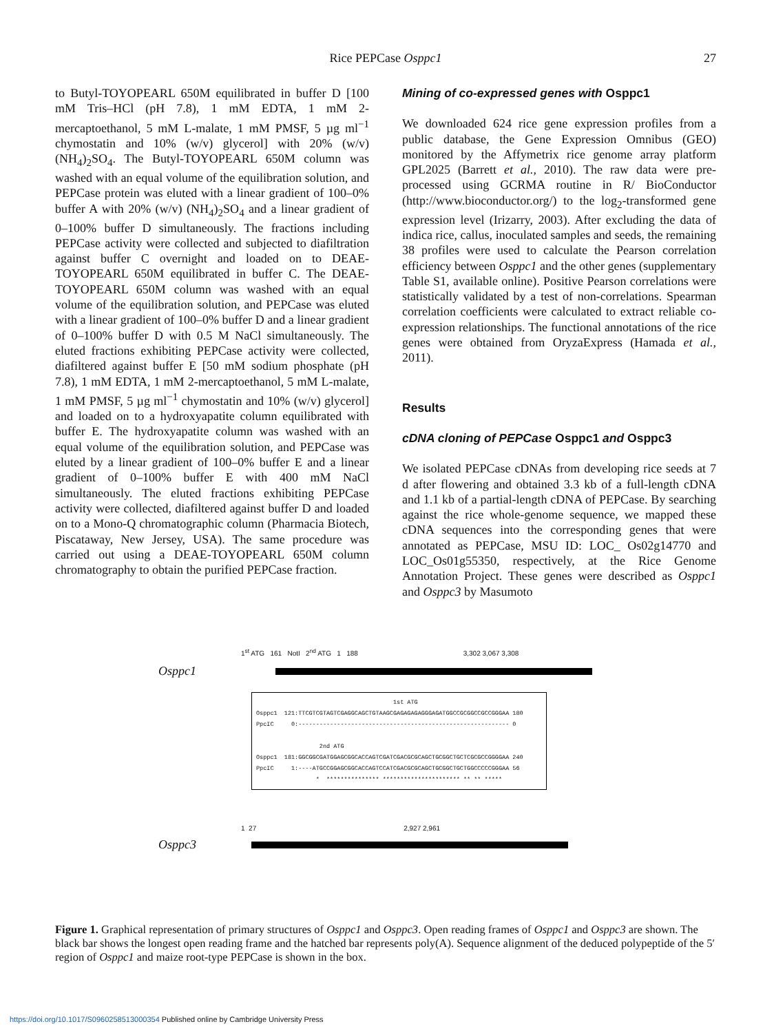Rice PEPCase Osppc1
27
to Butyl-TOYOPEARL 650M equilibrated in buffer D [100 mM Tris–HCl (pH 7.8), 1 mM EDTA, 1 mM 2-mercaptoethanol, 5 mM L-malate, 1 mM PMSF, 5 µg ml<sup>−1</sup> chymostatin and 10% (w/v) glycerol] with 20% (w/v) (NH<sub>4</sub>)<sub>2</sub>SO<sub>4</sub>. The Butyl-TOYOPEARL 650M column was washed with an equal volume of the equilibration solution, and PEPCase protein was eluted with a linear gradient of 100–0% buffer A with 20% (w/v) (NH<sub>4</sub>)<sub>2</sub>SO<sub>4</sub> and a linear gradient of 0–100% buffer D simultaneously. The fractions including PEPCase activity were collected and subjected to diafiltration against buffer C overnight and loaded on to DEAE-TOYOPEARL 650M equilibrated in buffer C. The DEAE-TOYOPEARL 650M column was washed with an equal volume of the equilibration solution, and PEPCase was eluted with a linear gradient of 100–0% buffer D and a linear gradient of 0–100% buffer D with 0.5 M NaCl simultaneously. The eluted fractions exhibiting PEPCase activity were collected, diafiltered against buffer E [50 mM sodium phosphate (pH 7.8), 1 mM EDTA, 1 mM 2-mercaptoethanol, 5 mM L-malate, 1 mM PMSF, 5 µg ml<sup>−1</sup> chymostatin and 10% (w/v) glycerol] and loaded on to a hydroxyapatite column equilibrated with buffer E. The hydroxyapatite column was washed with an equal volume of the equilibration solution, and PEPCase was eluted by a linear gradient of 100–0% buffer E and a linear gradient of 0–100% buffer E with 400 mM NaCl simultaneously. The eluted fractions exhibiting PEPCase activity were collected, diafiltered against buffer D and loaded on to a Mono-Q chromatographic column (Pharmacia Biotech, Piscataway, New Jersey, USA). The same procedure was carried out using a DEAE-TOYOPEARL 650M column chromatography to obtain the purified PEPCase fraction.
Mining of co-expressed genes with Osppc1
We downloaded 624 rice gene expression profiles from a public database, the Gene Expression Omnibus (GEO) monitored by the Affymetrix rice genome array platform GPL2025 (Barrett et al., 2010). The raw data were pre-processed using GCRMA routine in R/ BioConductor (http://www.bioconductor.org/) to the log<sub>2</sub>-transformed gene expression level (Irizarry, 2003). After excluding the data of indica rice, callus, inoculated samples and seeds, the remaining 38 profiles were used to calculate the Pearson correlation efficiency between Osppc1 and the other genes (supplementary Table S1, available online). Positive Pearson correlations were statistically validated by a test of non-correlations. Spearman correlation coefficients were calculated to extract reliable co-expression relationships. The functional annotations of the rice genes were obtained from OryzaExpress (Hamada et al., 2011).
Results
cDNA cloning of PEPCase Osppc1 and Osppc3
We isolated PEPCase cDNAs from developing rice seeds at 7 d after flowering and obtained 3.3 kb of a full-length cDNA and 1.1 kb of a partial-length cDNA of PEPCase. By searching against the rice whole-genome sequence, we mapped these cDNA sequences into the corresponding genes that were annotated as PEPCase, MSU ID: LOC_ Os02g14770 and LOC_Os01g55350, respectively, at the Rice Genome Annotation Project. These genes were described as Osppc1 and Osppc3 by Masumoto
1<sup>st</sup> ATG 161 NotI 2<sup>nd</sup> ATG 1 188 3,302 3,067 3,308
Osppc1
1st ATG Osppc1 121:TTCGTCGTAGTCGAGGCAGCTGTAAGCGAGAGAGAGGGAGATGGCCGCGGCCGCCGGGAA 180 PpcIC 0:------------------------------------------------------------ 0 2nd ATG Osppc1 181:GGCGGCGATGGAGCGGCACCAGTCGATCGACGCGCAGCTGCGGCTGCTCGCGCCGGGGAA 240 PpcIC 1:----ATGCCGGAGCGGCACCAGTCCATCGACGCGCAGCTGCGGCTGCTGGCCCCCGGGAA 56 * *************** ********************** ** ** *****
1 27 2,927 2,961
Osppc3
Figure 1. Graphical representation of primary structures of Osppc1 and Osppc3. Open reading frames of Osppc1 and Osppc3 are shown. The black bar shows the longest open reading frame and the hatched bar represents poly(A). Sequence alignment of the deduced polypeptide of the 5′ region of Osppc1 and maize root-type PEPCase is shown in the box.
https://doi.org/10.1017/S0960258513000354 Published online by Cambridge University Press